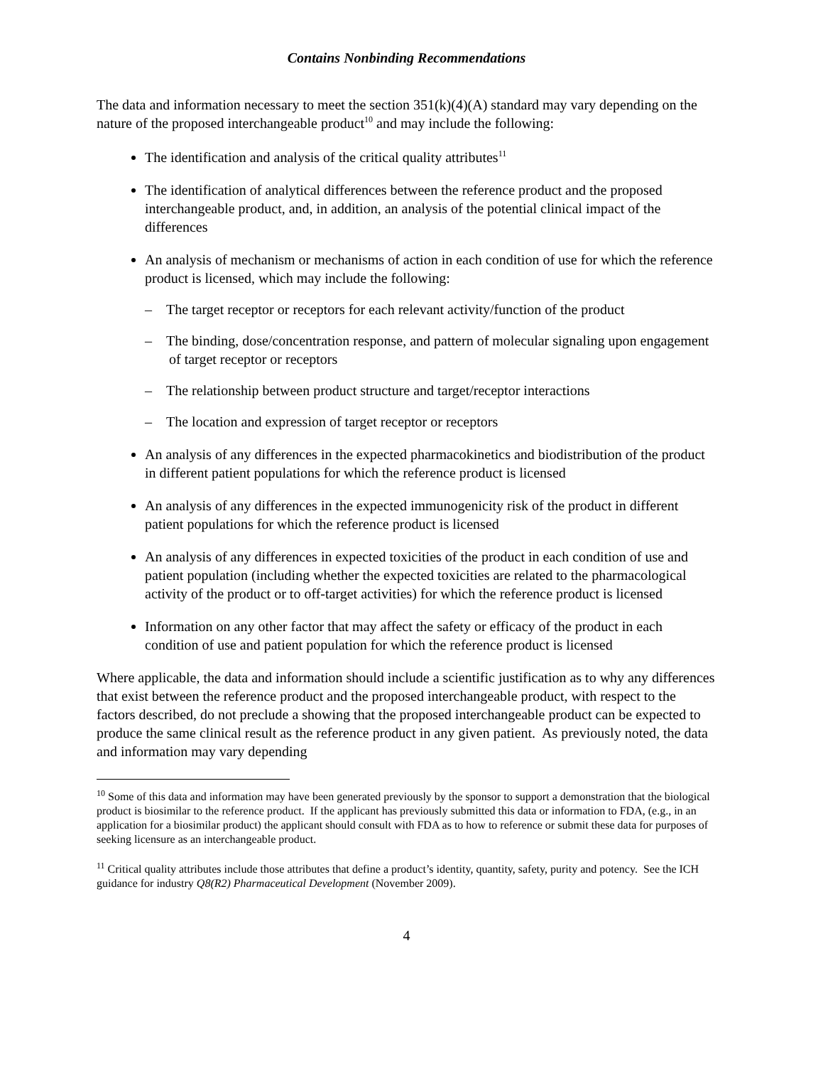Contains Nonbinding Recommendations
The data and information necessary to meet the section 351(k)(4)(A) standard may vary depending on the nature of the proposed interchangeable product<sup>10</sup> and may include the following:
The identification and analysis of the critical quality attributes<sup>11</sup>
The identification of analytical differences between the reference product and the proposed interchangeable product, and, in addition, an analysis of the potential clinical impact of the differences
An analysis of mechanism or mechanisms of action in each condition of use for which the reference product is licensed, which may include the following:
– The target receptor or receptors for each relevant activity/function of the product
– The binding, dose/concentration response, and pattern of molecular signaling upon engagement of target receptor or receptors
– The relationship between product structure and target/receptor interactions
– The location and expression of target receptor or receptors
An analysis of any differences in the expected pharmacokinetics and biodistribution of the product in different patient populations for which the reference product is licensed
An analysis of any differences in the expected immunogenicity risk of the product in different patient populations for which the reference product is licensed
An analysis of any differences in expected toxicities of the product in each condition of use and patient population (including whether the expected toxicities are related to the pharmacological activity of the product or to off-target activities) for which the reference product is licensed
Information on any other factor that may affect the safety or efficacy of the product in each condition of use and patient population for which the reference product is licensed
Where applicable, the data and information should include a scientific justification as to why any differences that exist between the reference product and the proposed interchangeable product, with respect to the factors described, do not preclude a showing that the proposed interchangeable product can be expected to produce the same clinical result as the reference product in any given patient. As previously noted, the data and information may vary depending
<sup>10</sup> Some of this data and information may have been generated previously by the sponsor to support a demonstration that the biological product is biosimilar to the reference product. If the applicant has previously submitted this data or information to FDA, (e.g., in an application for a biosimilar product) the applicant should consult with FDA as to how to reference or submit these data for purposes of seeking licensure as an interchangeable product.
<sup>11</sup> Critical quality attributes include those attributes that define a product’s identity, quantity, safety, purity and potency. See the ICH guidance for industry Q8(R2) Pharmaceutical Development (November 2009).
4